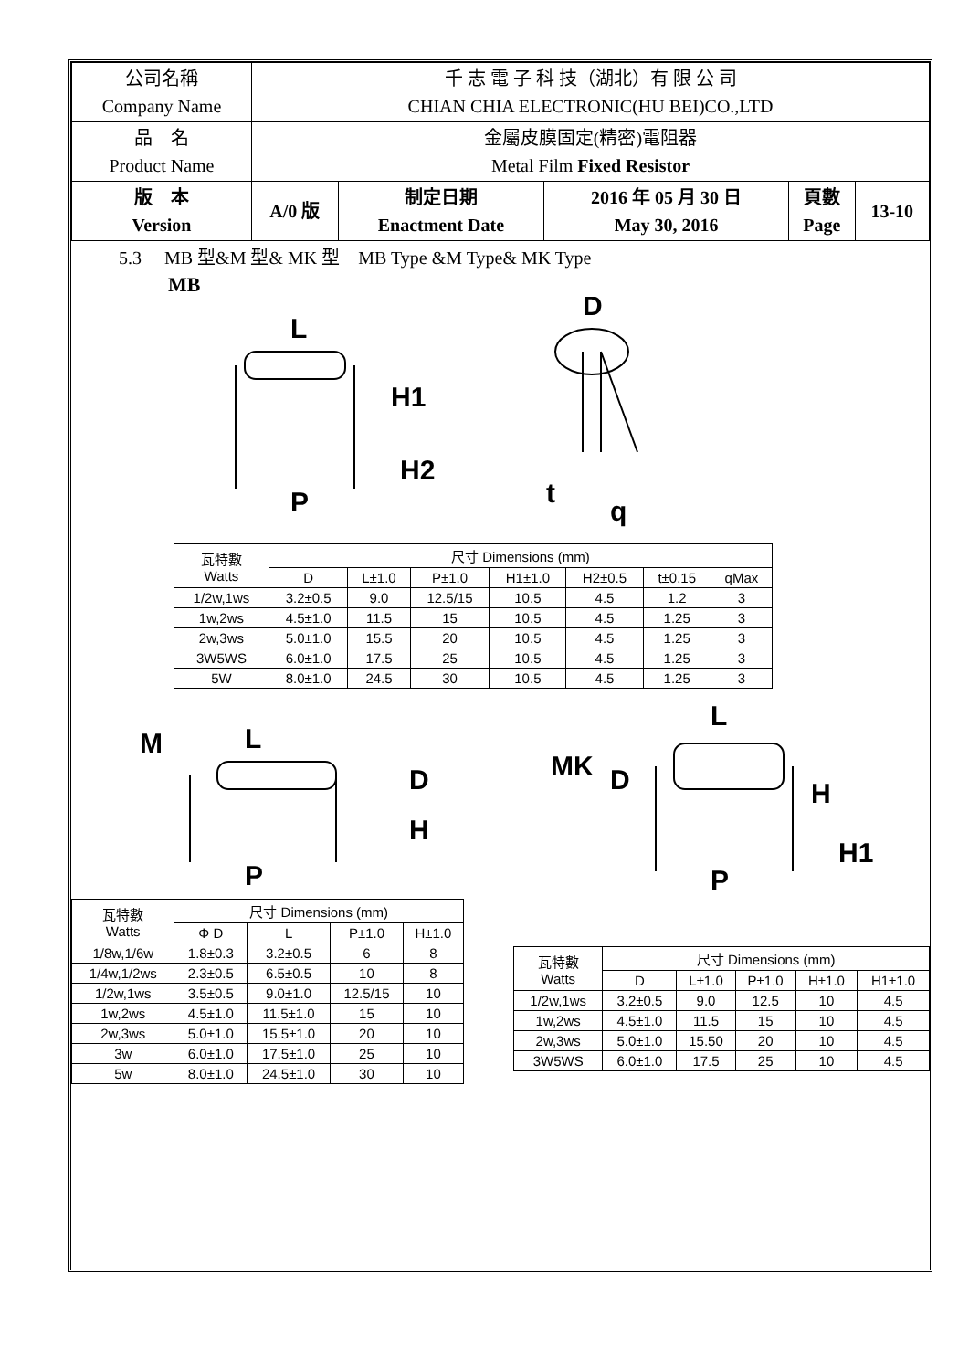| 公司名稱 Company Name | 千 志 電 子 科 技（湖北）有 限 公 司 CHIAN CHIA ELECTRONIC(HU BEI)CO.,LTD | | | | |
| 品 名 Product Name | 金屬皮膜固定(精密)電阻器 Metal Film Fixed Resistor | | | | |
| 版 本 Version | A/0 版 | 制定日期 Enactment Date | 2016 年 05 月 30 日 May 30, 2016 | 頁數 Page | 13-10 |
5.3　 MB 型&M 型& MK 型　MB Type &M Type& MK Type
MB
L
H1
H2
P
D
t
q
| 瓦特數 Watts | 尺寸 Dimensions (mm) | | | | | | |
| --- | --- | --- | --- | --- | --- | --- | --- |
| | D | L±1.0 | P±1.0 | H1±1.0 | H2±0.5 | t±0.15 | qMax |
| 1/2w,1ws | 3.2±0.5 | 9.0 | 12.5/15 | 10.5 | 4.5 | 1.2 | 3 |
| 1w,2ws | 4.5±1.0 | 11.5 | 15 | 10.5 | 4.5 | 1.25 | 3 |
| 2w,3ws | 5.0±1.0 | 15.5 | 20 | 10.5 | 4.5 | 1.25 | 3 |
| 3W5WS | 6.0±1.0 | 17.5 | 25 | 10.5 | 4.5 | 1.25 | 3 |
| 5W | 8.0±1.0 | 24.5 | 30 | 10.5 | 4.5 | 1.25 | 3 |
M
L
D
H
P
L
MK
D
H
H1
P
| 瓦特數 Watts | 尺寸 Dimensions (mm) | | | |
| --- | --- | --- | --- | --- |
| | Φ D | L | P±1.0 | H±1.0 |
| 1/8w,1/6w | 1.8±0.3 | 3.2±0.5 | 6 | 8 |
| 1/4w,1/2ws | 2.3±0.5 | 6.5±0.5 | 10 | 8 |
| 1/2w,1ws | 3.5±0.5 | 9.0±1.0 | 12.5/15 | 10 |
| 1w,2ws | 4.5±1.0 | 11.5±1.0 | 15 | 10 |
| 2w,3ws | 5.0±1.0 | 15.5±1.0 | 20 | 10 |
| 3w | 6.0±1.0 | 17.5±1.0 | 25 | 10 |
| 5w | 8.0±1.0 | 24.5±1.0 | 30 | 10 |
| 瓦特數 Watts | 尺寸 Dimensions (mm) | | | | |
| --- | --- | --- | --- | --- | --- |
| | D | L±1.0 | P±1.0 | H±1.0 | H1±1.0 |
| 1/2w,1ws | 3.2±0.5 | 9.0 | 12.5 | 10 | 4.5 |
| 1w,2ws | 4.5±1.0 | 11.5 | 15 | 10 | 4.5 |
| 2w,3ws | 5.0±1.0 | 15.50 | 20 | 10 | 4.5 |
| 3W5WS | 6.0±1.0 | 17.5 | 25 | 10 | 4.5 |